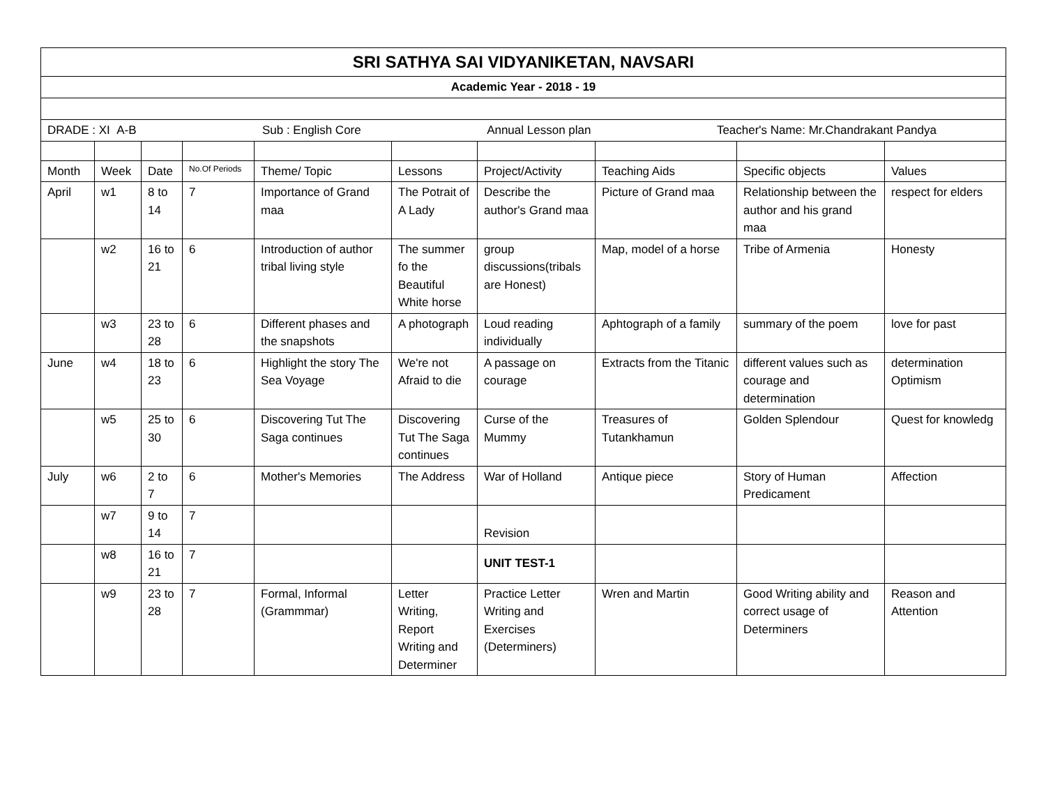| SRI SATHYA SAI VIDYANIKETAN, NAVSARI | | | | | | | | | |
| Academic Year - 2018 - 19 | | | | | | | | | |
| DRADE : XI A-B Sub : English Core Annual Lesson plan Teacher's Name: Mr.Chandrakant Pandya | | | | | | | | | |
| Month | Week | Date | No.Of Periods | Theme/ Topic | Lessons | Project/Activity | Teaching Aids | Specific objects | Values |
| April | w1 | 8 to 14 | 7 | Importance of Grand maa | The Potrait of A Lady | Describe the author's Grand maa | Picture of Grand maa | Relationship between the author and his grand maa | respect for elders |
| | w2 | 16 to 21 | 6 | Introduction of author tribal living style | The summer fo the Beautiful White horse | group discussions(tribals are Honest) | Map, model of a horse | Tribe of Armenia | Honesty |
| | w3 | 23 to 28 | 6 | Different phases and the snapshots | A photograph | Loud reading individually | Aphtograph of a family | summary of the poem | love for past |
| June | w4 | 18 to 23 | 6 | Highlight the story The Sea Voyage | We're not Afraid to die | A passage on courage | Extracts from the Titanic | different values such as courage and determination | determination Optimism |
| | w5 | 25 to 30 | 6 | Discovering Tut The Saga continues | Discovering Tut The Saga continues | Curse of the Mummy | Treasures of Tutankhamun | Golden Splendour | Quest for knowledg |
| July | w6 | 2 to 7 | 6 | Mother's Memories | The Address | War of Holland | Antique piece | Story of Human Predicament | Affection |
| | w7 | 9 to 14 | 7 | | | Revision | | | |
| | w8 | 16 to 21 | 7 | | | UNIT TEST-1 | | | |
| | w9 | 23 to 28 | 7 | Formal, Informal (Grammmar) | Letter Writing, Report Writing and Determiner | Practice Letter Writing and Exercises (Determiners) | Wren and Martin | Good Writing ability and correct usage of Determiners | Reason and Attention |